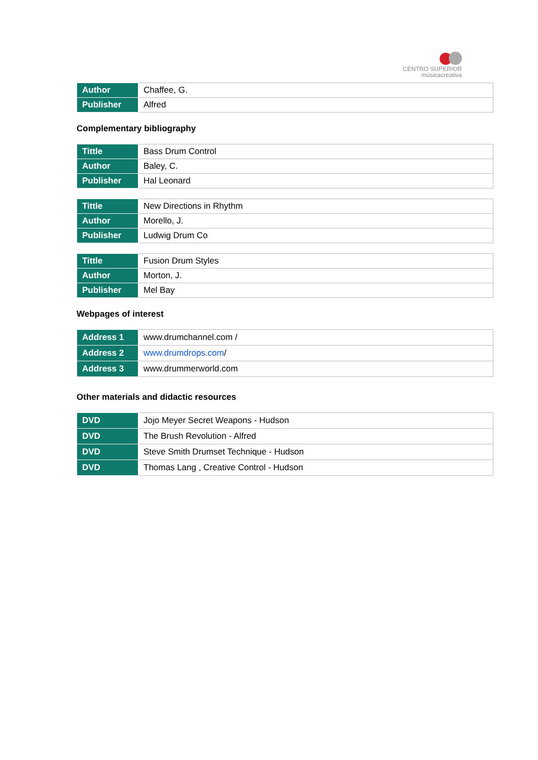CENTRO SUPERIOR
músicacreativa
| Author | Chaffee, G. |
| Publisher | Alfred |
Complementary bibliography
| Tittle | Bass Drum Control |
| Author | Baley, C. |
| Publisher | Hal Leonard |
| Tittle | New Directions in Rhythm |
| Author | Morello, J. |
| Publisher | Ludwig Drum Co |
| Tittle | Fusion Drum Styles |
| Author | Morton, J. |
| Publisher | Mel Bay |
Webpages of interest
| Address 1 | www.drumchannel.com / |
| Address 2 | www.drumdrops.com / |
| Address 3 | www.drummerworld.com |
Other materials and didactic resources
| DVD | Jojo Meyer Secret Weapons - Hudson |
| DVD | The Brush Revolution - Alfred |
| DVD | Steve Smith Drumset Technique - Hudson |
| DVD | Thomas Lang , Creative Control - Hudson |